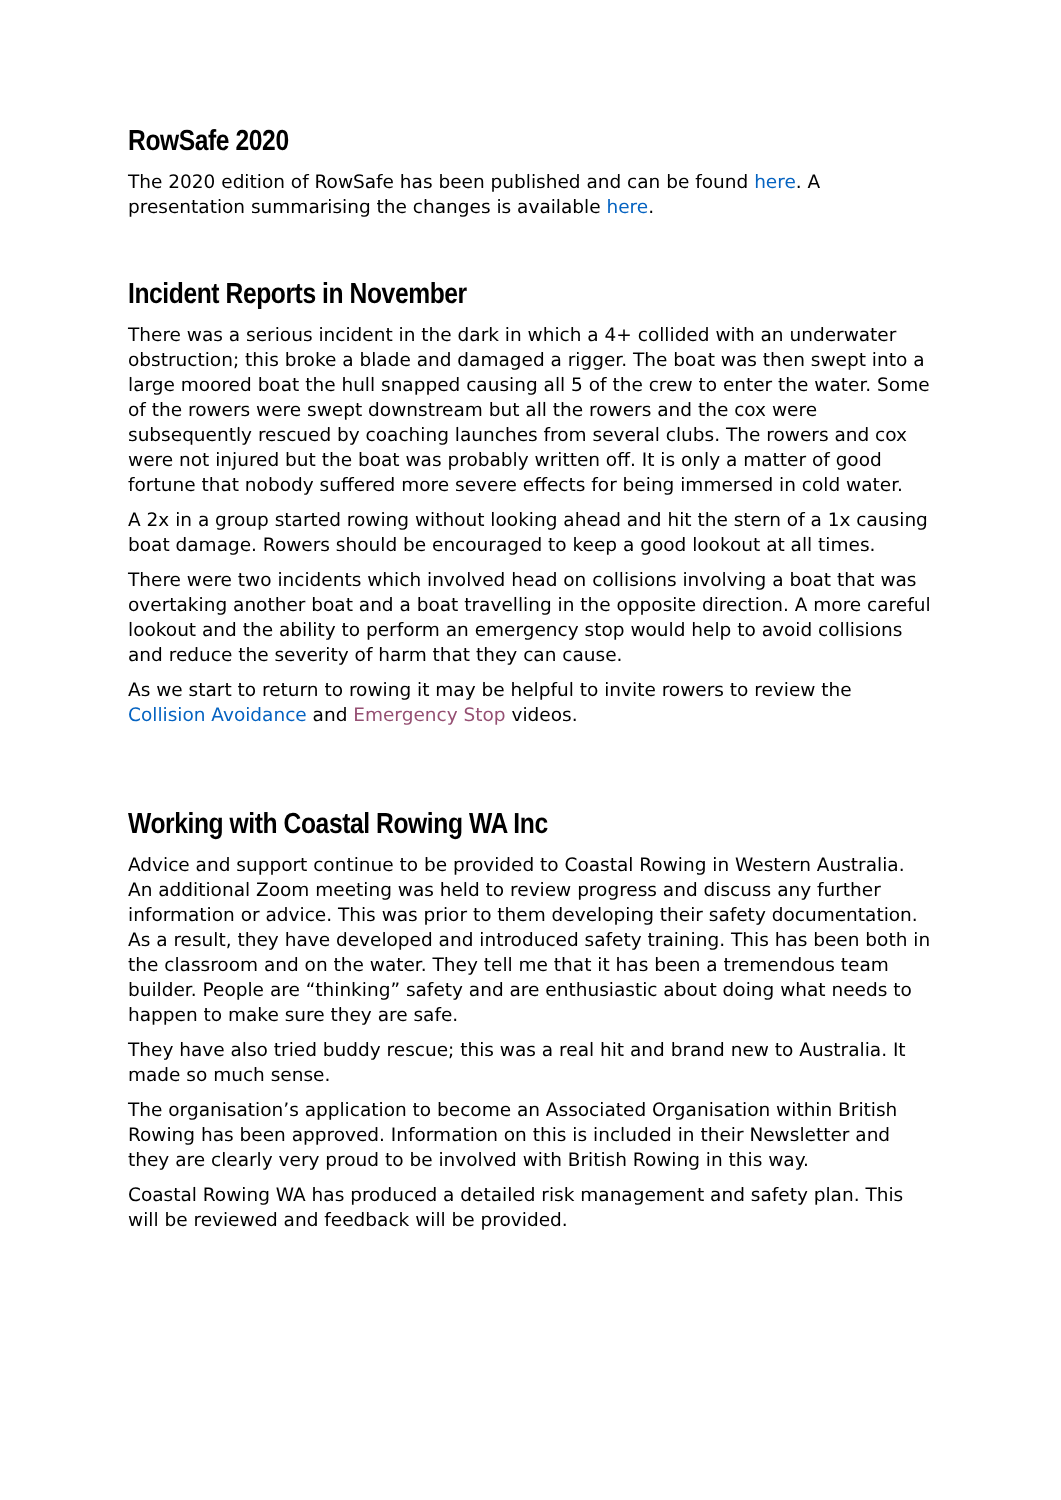RowSafe 2020
The 2020 edition of RowSafe has been published and can be found here. A presentation summarising the changes is available here.
Incident Reports in November
There was a serious incident in the dark in which a 4+ collided with an underwater obstruction; this broke a blade and damaged a rigger. The boat was then swept into a large moored boat the hull snapped causing all 5 of the crew to enter the water. Some of the rowers were swept downstream but all the rowers and the cox were subsequently rescued by coaching launches from several clubs. The rowers and cox were not injured but the boat was probably written off. It is only a matter of good fortune that nobody suffered more severe effects for being immersed in cold water.
A 2x in a group started rowing without looking ahead and hit the stern of a 1x causing boat damage. Rowers should be encouraged to keep a good lookout at all times.
There were two incidents which involved head on collisions involving a boat that was overtaking another boat and a boat travelling in the opposite direction. A more careful lookout and the ability to perform an emergency stop would help to avoid collisions and reduce the severity of harm that they can cause.
As we start to return to rowing it may be helpful to invite rowers to review the Collision Avoidance and Emergency Stop videos.
Working with Coastal Rowing WA Inc
Advice and support continue to be provided to Coastal Rowing in Western Australia. An additional Zoom meeting was held to review progress and discuss any further information or advice. This was prior to them developing their safety documentation. As a result, they have developed and introduced safety training. This has been both in the classroom and on the water. They tell me that it has been a tremendous team builder. People are “thinking” safety and are enthusiastic about doing what needs to happen to make sure they are safe.
They have also tried buddy rescue; this was a real hit and brand new to Australia. It made so much sense.
The organisation’s application to become an Associated Organisation within British Rowing has been approved. Information on this is included in their Newsletter and they are clearly very proud to be involved with British Rowing in this way.
Coastal Rowing WA has produced a detailed risk management and safety plan. This will be reviewed and feedback will be provided.